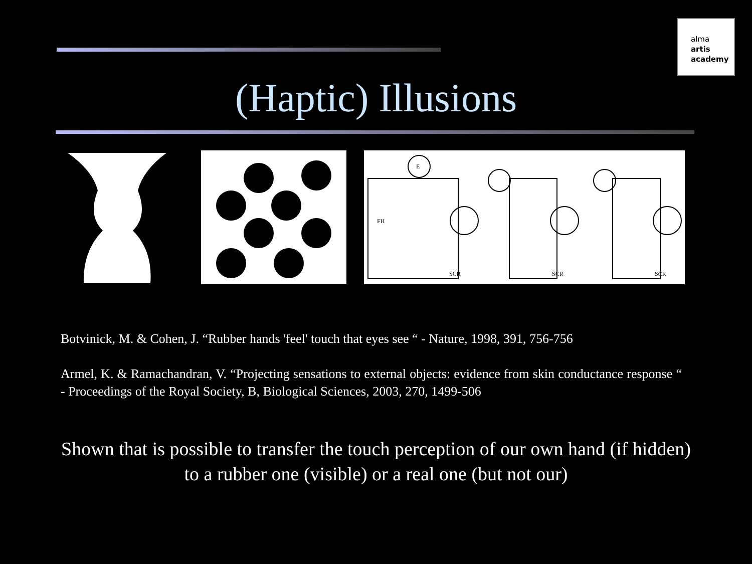alma
artis
academy
(Haptic) Illusions
E
FH
SCR
SCR
SCR
Botvinick, M. & Cohen, J. “Rubber hands 'feel' touch that eyes see “ - Nature, 1998, 391, 756-756
Armel, K. & Ramachandran, V. “Projecting sensations to external objects: evidence from skin conductance response “ - Proceedings of the Royal Society, B, Biological Sciences, 2003, 270, 1499-506
Shown that is possible to transfer the touch perception of our own hand (if hidden) to a rubber one (visible) or a real one (but not our)